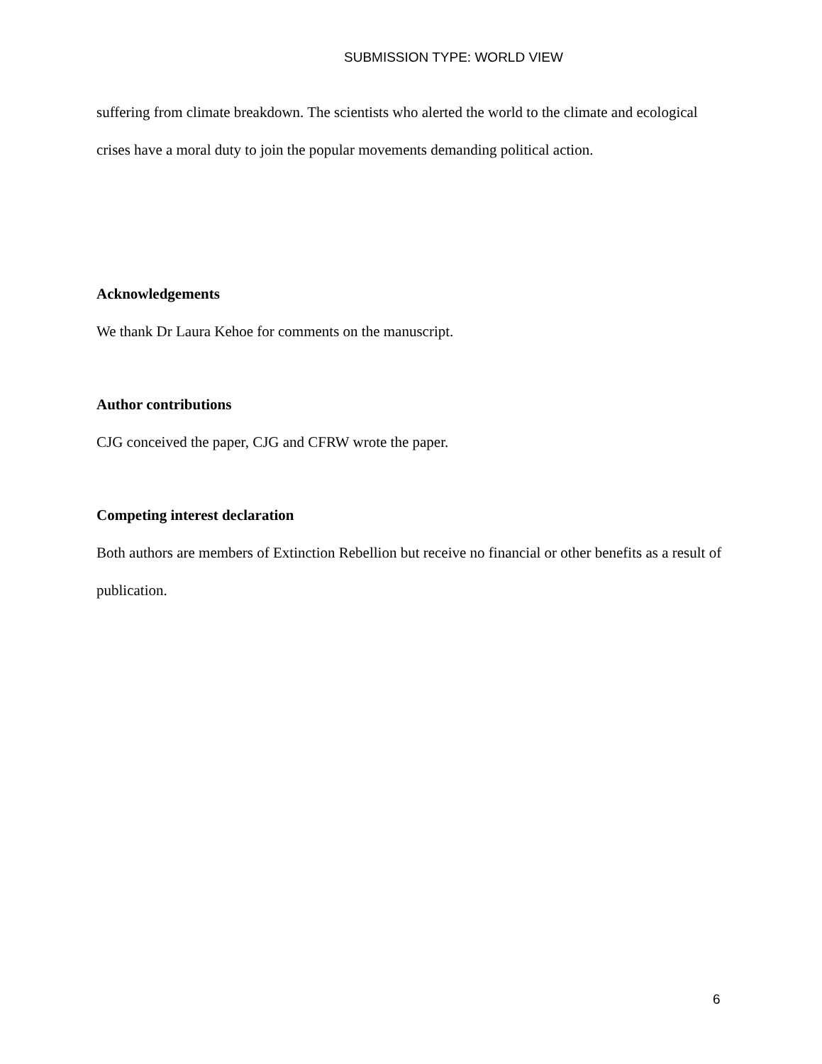SUBMISSION TYPE: WORLD VIEW
suffering from climate breakdown. The scientists who alerted the world to the climate and ecological crises have a moral duty to join the popular movements demanding political action.
Acknowledgements
We thank Dr Laura Kehoe for comments on the manuscript.
Author contributions
CJG conceived the paper, CJG and CFRW wrote the paper.
Competing interest declaration
Both authors are members of Extinction Rebellion but receive no financial or other benefits as a result of publication.
6